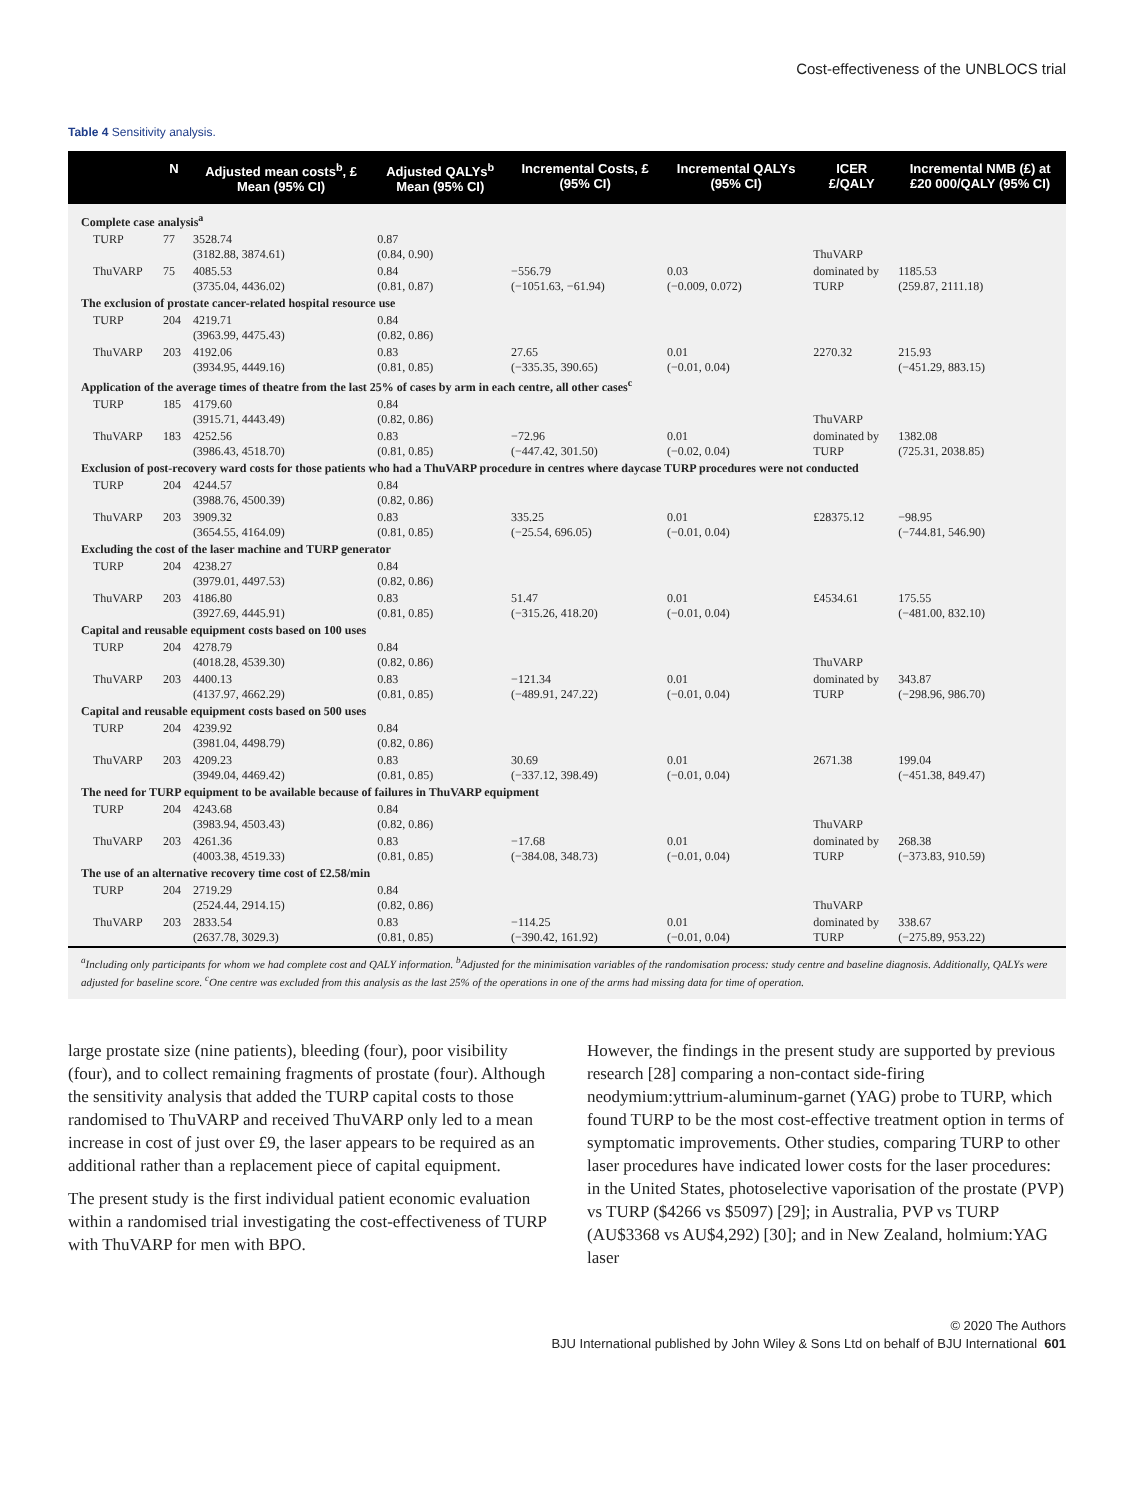Cost-effectiveness of the UNBLOCS trial
Table 4 Sensitivity analysis.
| | N | Adjusted mean costs<sup>b</sup>, £ Mean (95% CI) | Adjusted QALYs<sup>b</sup> Mean (95% CI) | Incremental Costs, £ (95% CI) | Incremental QALYs (95% CI) | ICER £/QALY | Incremental NMB (£) at £20 000/QALY (95% CI) |
| --- | --- | --- | --- | --- | --- | --- | --- |
| Complete case analysis<sup>a</sup> | | | | | | | |
| TURP | 77 | 3528.74 (3182.88, 3874.61) | 0.87 (0.84, 0.90) | | | ThuVARP | |
| ThuVARP | 75 | 4085.53 (3735.04, 4436.02) | 0.84 (0.81, 0.87) | −556.79 (−1051.63, −61.94) | 0.03 (−0.009, 0.072) | dominated by TURP | 1185.53 (259.87, 2111.18) |
| The exclusion of prostate cancer-related hospital resource use | | | | | | | |
| TURP | 204 | 4219.71 (3963.99, 4475.43) | 0.84 (0.82, 0.86) | | | | |
| ThuVARP | 203 | 4192.06 (3934.95, 4449.16) | 0.83 (0.81, 0.85) | 27.65 (−335.35, 390.65) | 0.01 (−0.01, 0.04) | 2270.32 | 215.93 (−451.29, 883.15) |
| Application of the average times of theatre from the last 25% of cases by arm in each centre, all other cases<sup>c</sup> | | | | | | | |
| TURP | 185 | 4179.60 (3915.71, 4443.49) | 0.84 (0.82, 0.86) | | | ThuVARP | |
| ThuVARP | 183 | 4252.56 (3986.43, 4518.70) | 0.83 (0.81, 0.85) | −72.96 (−447.42, 301.50) | 0.01 (−0.02, 0.04) | dominated by TURP | 1382.08 (725.31, 2038.85) |
| Exclusion of post-recovery ward costs for those patients who had a ThuVARP procedure in centres where daycase TURP procedures were not conducted | | | | | | | |
| TURP | 204 | 4244.57 (3988.76, 4500.39) | 0.84 (0.82, 0.86) | | | | |
| ThuVARP | 203 | 3909.32 (3654.55, 4164.09) | 0.83 (0.81, 0.85) | 335.25 (−25.54, 696.05) | 0.01 (−0.01, 0.04) | £28375.12 | −98.95 (−744.81, 546.90) |
| Excluding the cost of the laser machine and TURP generator | | | | | | | |
| TURP | 204 | 4238.27 (3979.01, 4497.53) | 0.84 (0.82, 0.86) | | | | |
| ThuVARP | 203 | 4186.80 (3927.69, 4445.91) | 0.83 (0.81, 0.85) | 51.47 (−315.26, 418.20) | 0.01 (−0.01, 0.04) | £4534.61 | 175.55 (−481.00, 832.10) |
| Capital and reusable equipment costs based on 100 uses | | | | | | | |
| TURP | 204 | 4278.79 (4018.28, 4539.30) | 0.84 (0.82, 0.86) | | | ThuVARP | |
| ThuVARP | 203 | 4400.13 (4137.97, 4662.29) | 0.83 (0.81, 0.85) | −121.34 (−489.91, 247.22) | 0.01 (−0.01, 0.04) | dominated by TURP | 343.87 (−298.96, 986.70) |
| Capital and reusable equipment costs based on 500 uses | | | | | | | |
| TURP | 204 | 4239.92 (3981.04, 4498.79) | 0.84 (0.82, 0.86) | | | | |
| ThuVARP | 203 | 4209.23 (3949.04, 4469.42) | 0.83 (0.81, 0.85) | 30.69 (−337.12, 398.49) | 0.01 (−0.01, 0.04) | 2671.38 | 199.04 (−451.38, 849.47) |
| The need for TURP equipment to be available because of failures in ThuVARP equipment | | | | | | | |
| TURP | 204 | 4243.68 (3983.94, 4503.43) | 0.84 (0.82, 0.86) | | | ThuVARP | |
| ThuVARP | 203 | 4261.36 (4003.38, 4519.33) | 0.83 (0.81, 0.85) | −17.68 (−384.08, 348.73) | 0.01 (−0.01, 0.04) | dominated by TURP | 268.38 (−373.83, 910.59) |
| The use of an alternative recovery time cost of £2.58/min | | | | | | | |
| TURP | 204 | 2719.29 (2524.44, 2914.15) | 0.84 (0.82, 0.86) | | | ThuVARP | |
| ThuVARP | 203 | 2833.54 (2637.78, 3029.3) | 0.83 (0.81, 0.85) | −114.25 (−390.42, 161.92) | 0.01 (−0.01, 0.04) | dominated by TURP | 338.67 (−275.89, 953.22) |
<sup>a</sup> Including only participants for whom we had complete cost and QALY information. <sup>b</sup>Adjusted for the minimisation variables of the randomisation process: study centre and baseline diagnosis. Additionally, QALYs were adjusted for baseline score. <sup>c</sup>One centre was excluded from this analysis as the last 25% of the operations in one of the arms had missing data for time of operation.
large prostate size (nine patients), bleeding (four), poor visibility (four), and to collect remaining fragments of prostate (four). Although the sensitivity analysis that added the TURP capital costs to those randomised to ThuVARP and received ThuVARP only led to a mean increase in cost of just over £9, the laser appears to be required as an additional rather than a replacement piece of capital equipment.
The present study is the first individual patient economic evaluation within a randomised trial investigating the cost-effectiveness of TURP with ThuVARP for men with BPO.
However, the findings in the present study are supported by previous research [28] comparing a non-contact side-firing neodymium:yttrium-aluminum-garnet (YAG) probe to TURP, which found TURP to be the most cost-effective treatment option in terms of symptomatic improvements. Other studies, comparing TURP to other laser procedures have indicated lower costs for the laser procedures: in the United States, photoselective vaporisation of the prostate (PVP) vs TURP ($4266 vs $5097) [29]; in Australia, PVP vs TURP (AU$3368 vs AU$4,292) [30]; and in New Zealand, holmium:YAG laser
© 2020 The Authors
BJU International published by John Wiley & Sons Ltd on behalf of BJU International 601